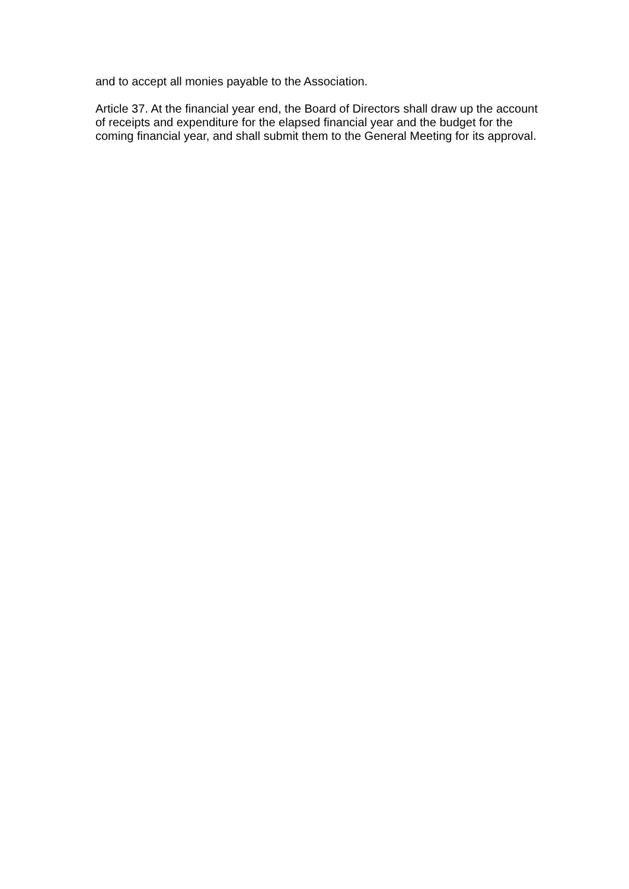and to accept all monies payable to the Association.
Article 37. At the financial year end, the Board of Directors shall draw up the account of receipts and expenditure for the elapsed financial year and the budget for the coming financial year, and shall submit them to the General Meeting for its approval.